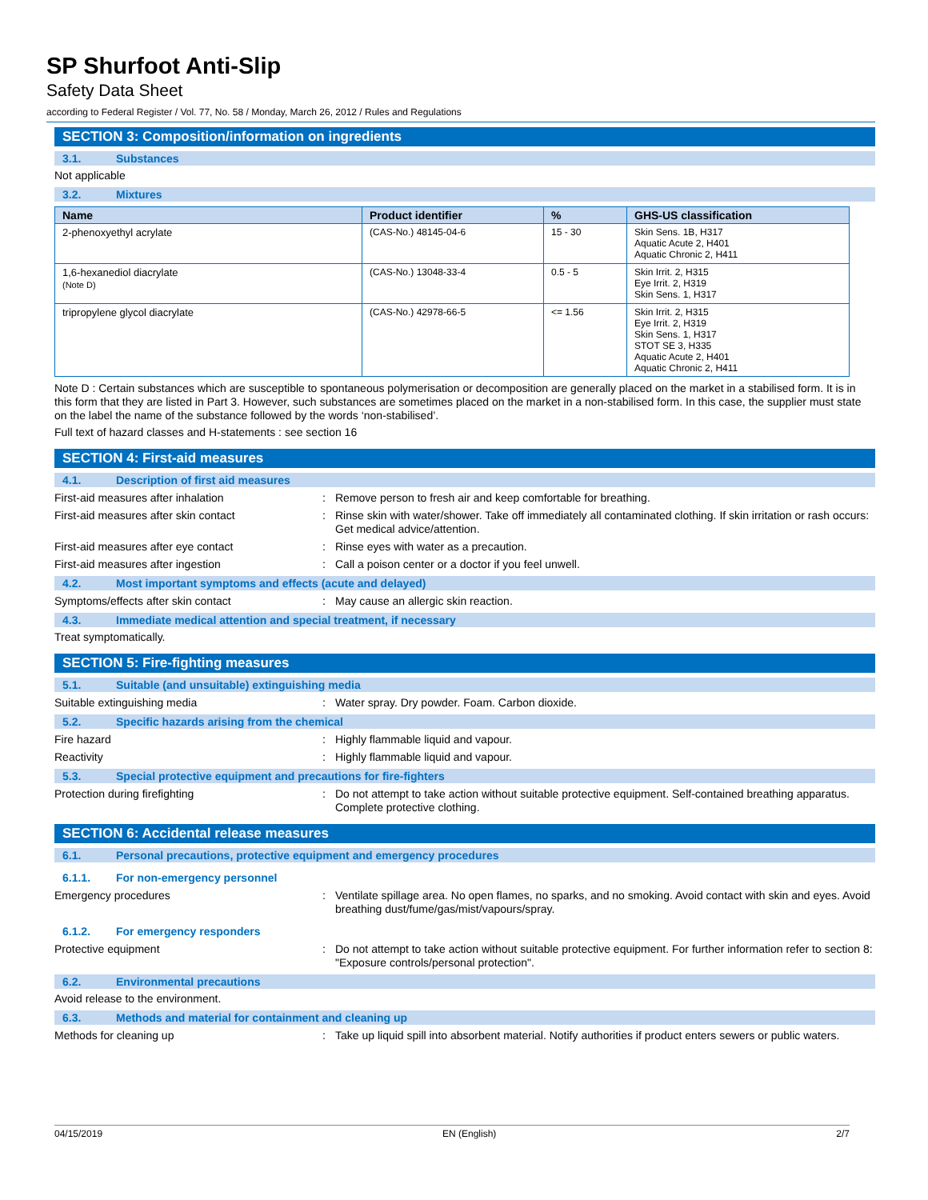SP Shurfoot Anti-Slip
Safety Data Sheet
according to Federal Register / Vol. 77, No. 58 / Monday, March 26, 2012 / Rules and Regulations
SECTION 3: Composition/information on ingredients
3.1. Substances
Not applicable
3.2. Mixtures
| Name | Product identifier | % | GHS-US classification |
| --- | --- | --- | --- |
| 2-phenoxyethyl acrylate | (CAS-No.) 48145-04-6 | 15 - 30 | Skin Sens. 1B, H317 Aquatic Acute 2, H401 Aquatic Chronic 2, H411 |
| 1,6-hexanediol diacrylate (Note D) | (CAS-No.) 13048-33-4 | 0.5 - 5 | Skin Irrit. 2, H315 Eye Irrit. 2, H319 Skin Sens. 1, H317 |
| tripropylene glycol diacrylate | (CAS-No.) 42978-66-5 | <= 1.56 | Skin Irrit. 2, H315 Eye Irrit. 2, H319 Skin Sens. 1, H317 STOT SE 3, H335 Aquatic Acute 2, H401 Aquatic Chronic 2, H411 |
Note D : Certain substances which are susceptible to spontaneous polymerisation or decomposition are generally placed on the market in a stabilised form. It is in this form that they are listed in Part 3. However, such substances are sometimes placed on the market in a non-stabilised form. In this case, the supplier must state on the label the name of the substance followed by the words ‘non-stabilised’.
Full text of hazard classes and H-statements : see section 16
SECTION 4: First-aid measures
4.1. Description of first aid measures
First-aid measures after inhalation : Remove person to fresh air and keep comfortable for breathing.
First-aid measures after skin contact : Rinse skin with water/shower. Take off immediately all contaminated clothing. If skin irritation or rash occurs: Get medical advice/attention.
First-aid measures after eye contact : Rinse eyes with water as a precaution.
First-aid measures after ingestion : Call a poison center or a doctor if you feel unwell.
4.2. Most important symptoms and effects (acute and delayed)
Symptoms/effects after skin contact : May cause an allergic skin reaction.
4.3. Immediate medical attention and special treatment, if necessary
Treat symptomatically.
SECTION 5: Fire-fighting measures
5.1. Suitable (and unsuitable) extinguishing media
Suitable extinguishing media : Water spray. Dry powder. Foam. Carbon dioxide.
5.2. Specific hazards arising from the chemical
Fire hazard : Highly flammable liquid and vapour.
Reactivity : Highly flammable liquid and vapour.
5.3. Special protective equipment and precautions for fire-fighters
Protection during firefighting : Do not attempt to take action without suitable protective equipment. Self-contained breathing apparatus. Complete protective clothing.
SECTION 6: Accidental release measures
6.1. Personal precautions, protective equipment and emergency procedures
6.1.1. For non-emergency personnel
Emergency procedures : Ventilate spillage area. No open flames, no sparks, and no smoking. Avoid contact with skin and eyes. Avoid breathing dust/fume/gas/mist/vapours/spray.
6.1.2. For emergency responders
Protective equipment : Do not attempt to take action without suitable protective equipment. For further information refer to section 8: "Exposure controls/personal protection".
6.2. Environmental precautions
Avoid release to the environment.
6.3. Methods and material for containment and cleaning up
Methods for cleaning up : Take up liquid spill into absorbent material. Notify authorities if product enters sewers or public waters.
04/15/2019 EN (English) 2/7